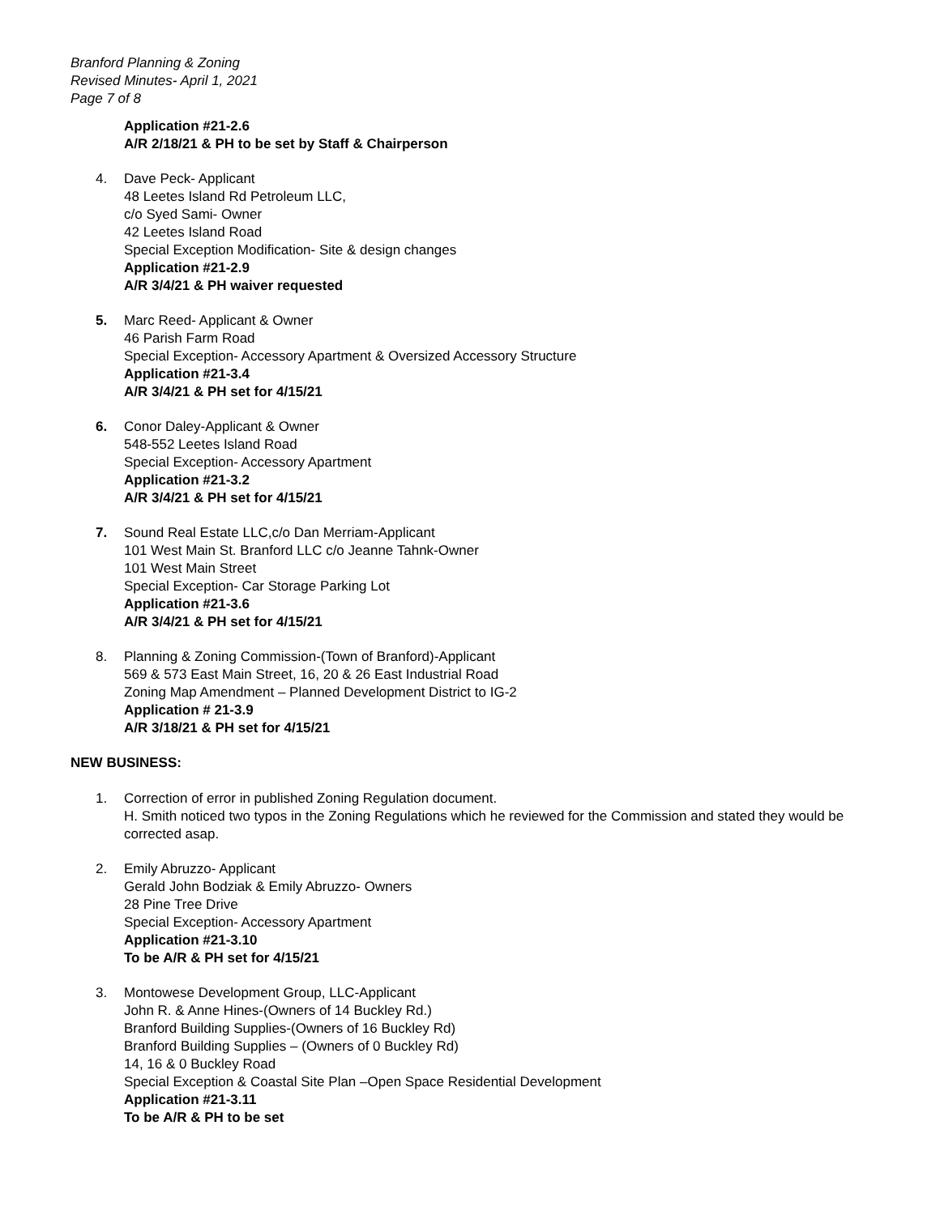Branford Planning & Zoning
Revised Minutes- April 1, 2021
Page 7 of 8
Application #21-2.6
A/R 2/18/21 & PH to be set by Staff & Chairperson
4. Dave Peck- Applicant
48 Leetes Island Rd Petroleum LLC,
c/o Syed Sami- Owner
42 Leetes Island Road
Special Exception Modification- Site & design changes
Application #21-2.9
A/R 3/4/21 & PH waiver requested
5. Marc Reed- Applicant & Owner
46 Parish Farm Road
Special Exception- Accessory Apartment & Oversized Accessory Structure
Application #21-3.4
A/R 3/4/21 & PH set for 4/15/21
6. Conor Daley-Applicant & Owner
548-552 Leetes Island Road
Special Exception- Accessory Apartment
Application #21-3.2
A/R 3/4/21 & PH set for 4/15/21
7. Sound Real Estate LLC,c/o Dan Merriam-Applicant
101 West Main St. Branford LLC c/o Jeanne Tahnk-Owner
101 West Main Street
Special Exception- Car Storage Parking Lot
Application #21-3.6
A/R 3/4/21 & PH set for 4/15/21
8. Planning & Zoning Commission-(Town of Branford)-Applicant
569 & 573 East Main Street, 16, 20 & 26 East Industrial Road
Zoning Map Amendment – Planned Development District to IG-2
Application # 21-3.9
A/R 3/18/21 & PH set for 4/15/21
NEW BUSINESS:
1. Correction of error in published Zoning Regulation document.
H. Smith noticed two typos in the Zoning Regulations which he reviewed for the Commission and stated they would be corrected asap.
2. Emily Abruzzo- Applicant
Gerald John Bodziak & Emily Abruzzo- Owners
28 Pine Tree Drive
Special Exception- Accessory Apartment
Application #21-3.10
To be A/R & PH set for 4/15/21
3. Montowese Development Group, LLC-Applicant
John R. & Anne Hines-(Owners of 14 Buckley Rd.)
Branford Building Supplies-(Owners of 16 Buckley Rd)
Branford Building Supplies – (Owners of 0 Buckley Rd)
14, 16 & 0 Buckley Road
Special Exception & Coastal Site Plan –Open Space Residential Development
Application #21-3.11
To be A/R & PH to be set